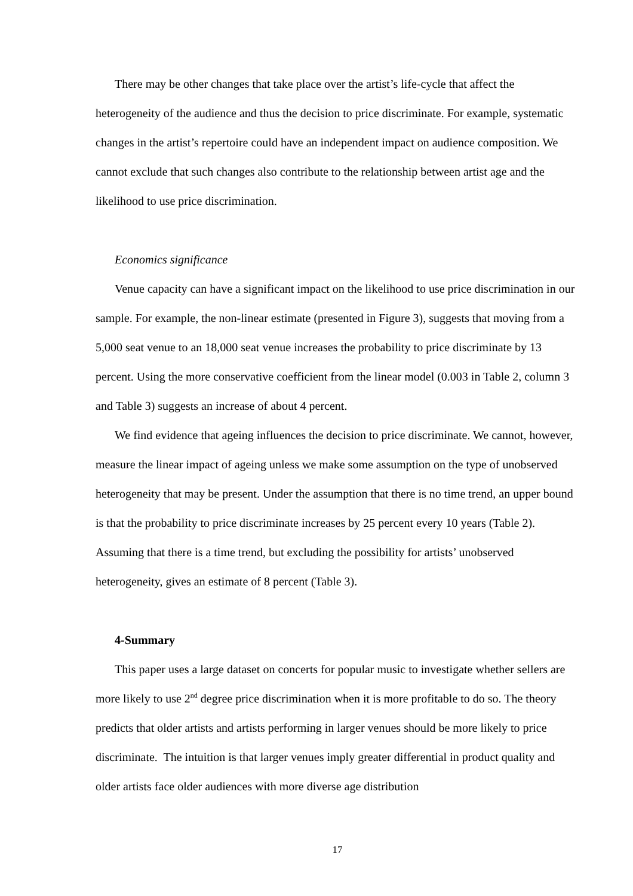There may be other changes that take place over the artist’s life-cycle that affect the heterogeneity of the audience and thus the decision to price discriminate. For example, systematic changes in the artist’s repertoire could have an independent impact on audience composition. We cannot exclude that such changes also contribute to the relationship between artist age and the likelihood to use price discrimination.
Economics significance
Venue capacity can have a significant impact on the likelihood to use price discrimination in our sample. For example, the non-linear estimate (presented in Figure 3), suggests that moving from a 5,000 seat venue to an 18,000 seat venue increases the probability to price discriminate by 13 percent. Using the more conservative coefficient from the linear model (0.003 in Table 2, column 3 and Table 3) suggests an increase of about 4 percent.
We find evidence that ageing influences the decision to price discriminate. We cannot, however, measure the linear impact of ageing unless we make some assumption on the type of unobserved heterogeneity that may be present. Under the assumption that there is no time trend, an upper bound is that the probability to price discriminate increases by 25 percent every 10 years (Table 2). Assuming that there is a time trend, but excluding the possibility for artists’ unobserved heterogeneity, gives an estimate of 8 percent (Table 3).
4-Summary
This paper uses a large dataset on concerts for popular music to investigate whether sellers are more likely to use 2<sup>nd</sup> degree price discrimination when it is more profitable to do so. The theory predicts that older artists and artists performing in larger venues should be more likely to price discriminate. The intuition is that larger venues imply greater differential in product quality and older artists face older audiences with more diverse age distribution
17